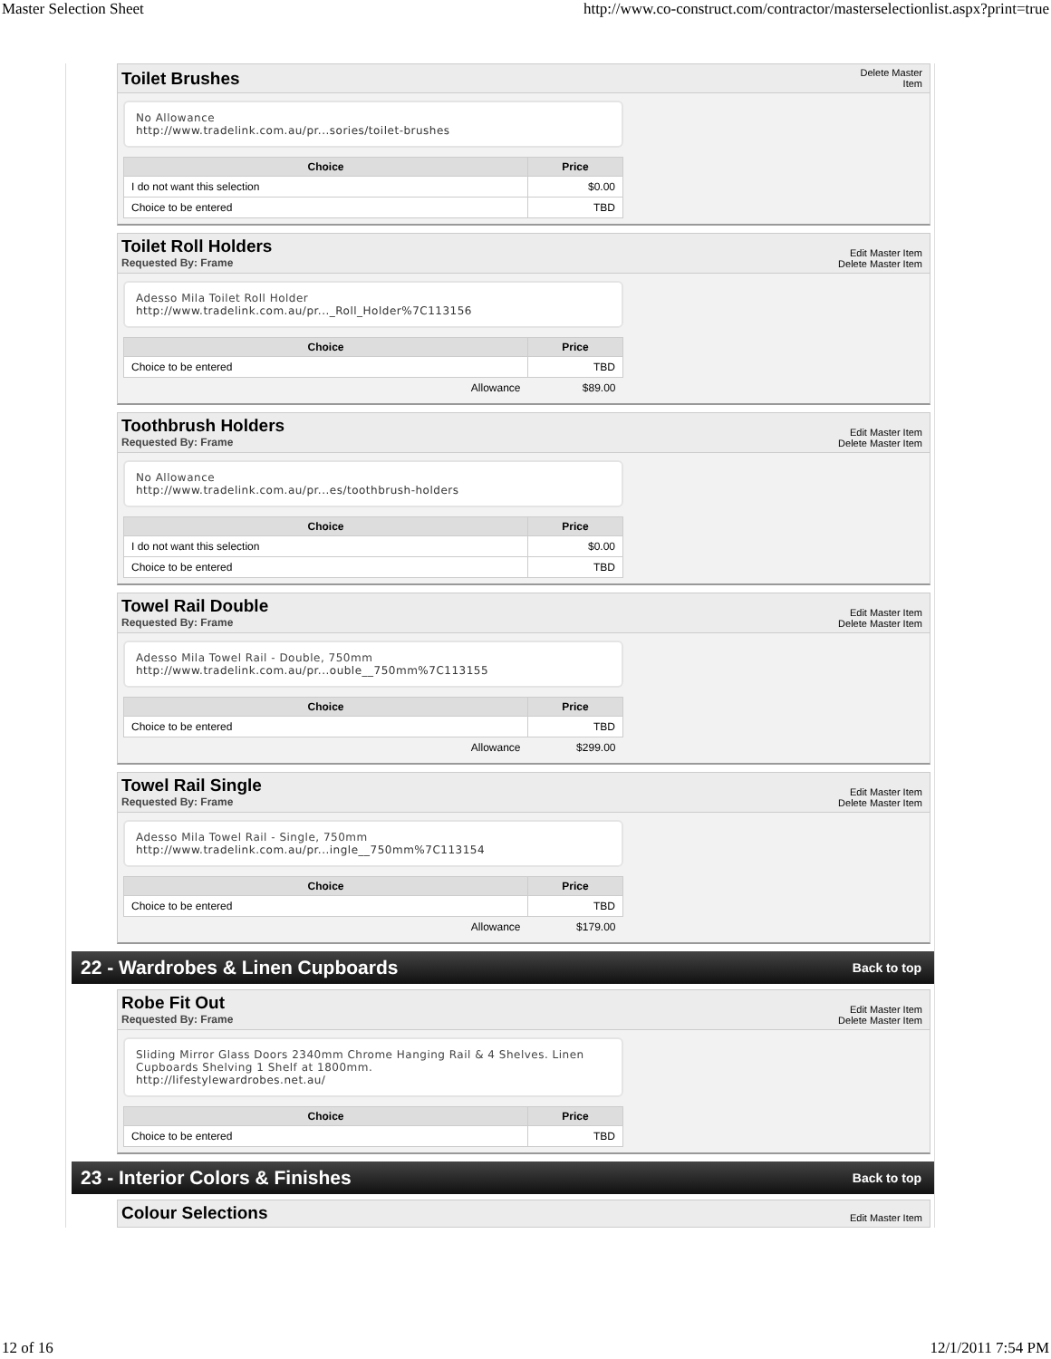Master Selection Sheet http://www.co-construct.com/contractor/masterselectionlist.aspx?print=true
Toilet Brushes
Delete Master
Item
No Allowance
http://www.tradelink.com.au/pr...sories/toilet-brushes
| Choice | Price |
| --- | --- |
| I do not want this selection | $0.00 |
| Choice to be entered | TBD |
Toilet Roll Holders
Requested By: Frame
Edit Master Item
Delete Master Item
Adesso Mila Toilet Roll Holder
http://www.tradelink.com.au/pr..._Roll_Holder%7C113156
| Choice | Price |
| --- | --- |
| Choice to be entered | TBD |
| Allowance | $89.00 |
Toothbrush Holders
Requested By: Frame
Edit Master Item
Delete Master Item
No Allowance
http://www.tradelink.com.au/pr...es/toothbrush-holders
| Choice | Price |
| --- | --- |
| I do not want this selection | $0.00 |
| Choice to be entered | TBD |
Towel Rail Double
Requested By: Frame
Edit Master Item
Delete Master Item
Adesso Mila Towel Rail - Double, 750mm
http://www.tradelink.com.au/pr...ouble__750mm%7C113155
| Choice | Price |
| --- | --- |
| Choice to be entered | TBD |
| Allowance | $299.00 |
Towel Rail Single
Requested By: Frame
Edit Master Item
Delete Master Item
Adesso Mila Towel Rail - Single, 750mm
http://www.tradelink.com.au/pr...ingle__750mm%7C113154
| Choice | Price |
| --- | --- |
| Choice to be entered | TBD |
| Allowance | $179.00 |
22 - Wardrobes & Linen Cupboards Back to top
Robe Fit Out
Requested By: Frame
Edit Master Item
Delete Master Item
Sliding Mirror Glass Doors 2340mm Chrome Hanging Rail & 4 Shelves. Linen Cupboards Shelving 1 Shelf at 1800mm.
http://lifestylewardrobes.net.au/
| Choice | Price |
| --- | --- |
| Choice to be entered | TBD |
23 - Interior Colors & Finishes Back to top
Colour Selections
Edit Master Item
12 of 16 12/1/2011 7:54 PM